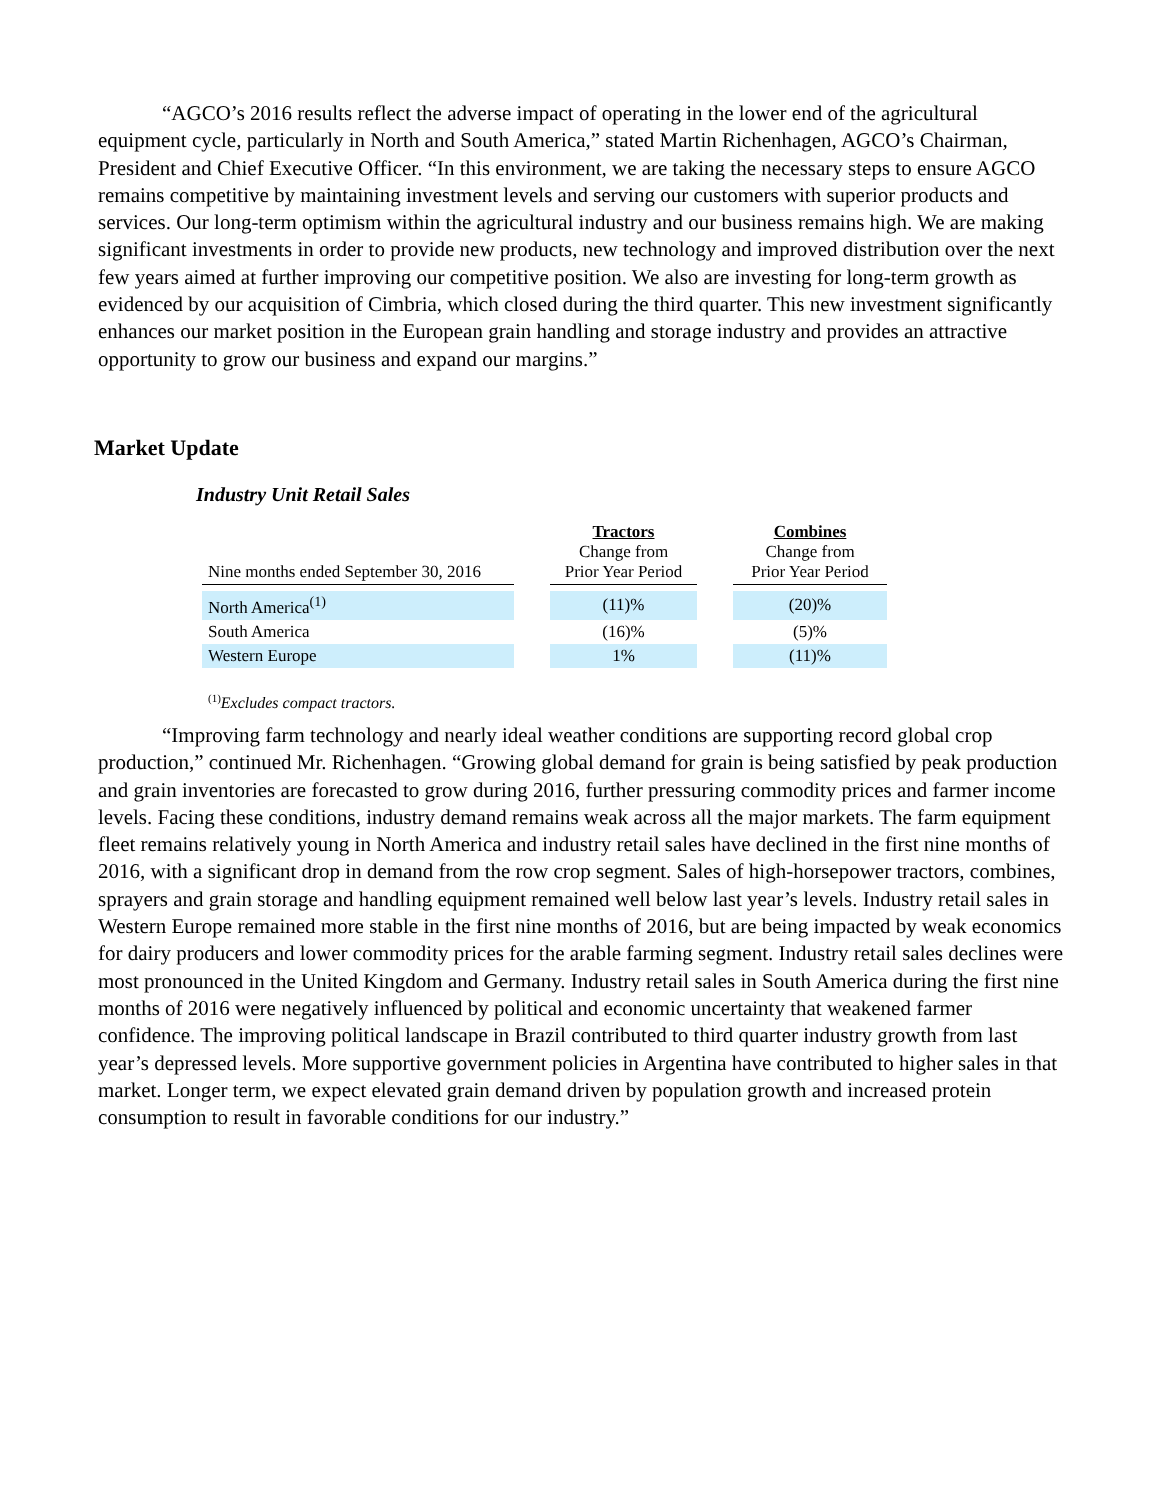“AGCO’s 2016 results reflect the adverse impact of operating in the lower end of the agricultural equipment cycle, particularly in North and South America,” stated Martin Richenhagen, AGCO’s Chairman, President and Chief Executive Officer. “In this environment, we are taking the necessary steps to ensure AGCO remains competitive by maintaining investment levels and serving our customers with superior products and services. Our long-term optimism within the agricultural industry and our business remains high. We are making significant investments in order to provide new products, new technology and improved distribution over the next few years aimed at further improving our competitive position. We also are investing for long-term growth as evidenced by our acquisition of Cimbria, which closed during the third quarter. This new investment significantly enhances our market position in the European grain handling and storage industry and provides an attractive opportunity to grow our business and expand our margins.”
Market Update
Industry Unit Retail Sales
| Nine months ended September 30, 2016 | | Tractors Change from Prior Year Period | | Combines Change from Prior Year Period |
| --- | --- | --- | --- | --- |
| North America<sup>(1)</sup> | | (11)% | | (20)% |
| South America | | (16)% | | (5)% |
| Western Europe | | 1% | | (11)% |
<sup>(1)</sup> Excludes compact tractors.
“Improving farm technology and nearly ideal weather conditions are supporting record global crop production,” continued Mr. Richenhagen. “Growing global demand for grain is being satisfied by peak production and grain inventories are forecasted to grow during 2016, further pressuring commodity prices and farmer income levels. Facing these conditions, industry demand remains weak across all the major markets. The farm equipment fleet remains relatively young in North America and industry retail sales have declined in the first nine months of 2016, with a significant drop in demand from the row crop segment. Sales of high-horsepower tractors, combines, sprayers and grain storage and handling equipment remained well below last year’s levels. Industry retail sales in Western Europe remained more stable in the first nine months of 2016, but are being impacted by weak economics for dairy producers and lower commodity prices for the arable farming segment. Industry retail sales declines were most pronounced in the United Kingdom and Germany. Industry retail sales in South America during the first nine months of 2016 were negatively influenced by political and economic uncertainty that weakened farmer confidence. The improving political landscape in Brazil contributed to third quarter industry growth from last year’s depressed levels. More supportive government policies in Argentina have contributed to higher sales in that market. Longer term, we expect elevated grain demand driven by population growth and increased protein consumption to result in favorable conditions for our industry.”